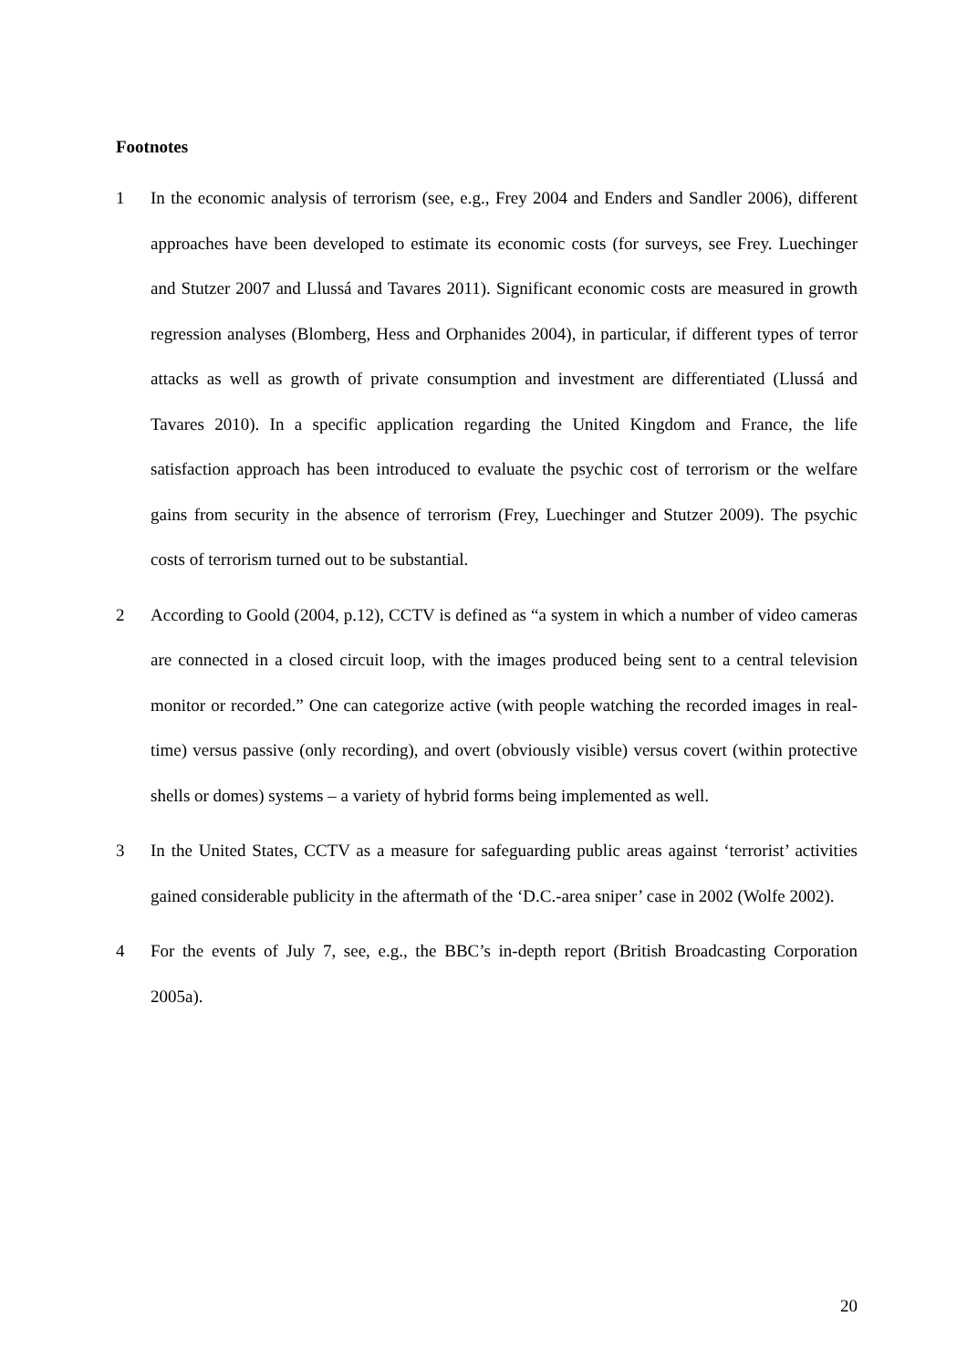Footnotes
1 In the economic analysis of terrorism (see, e.g., Frey 2004 and Enders and Sandler 2006), different approaches have been developed to estimate its economic costs (for surveys, see Frey. Luechinger and Stutzer 2007 and Llussá and Tavares 2011). Significant economic costs are measured in growth regression analyses (Blomberg, Hess and Orphanides 2004), in particular, if different types of terror attacks as well as growth of private consumption and investment are differentiated (Llussá and Tavares 2010). In a specific application regarding the United Kingdom and France, the life satisfaction approach has been introduced to evaluate the psychic cost of terrorism or the welfare gains from security in the absence of terrorism (Frey, Luechinger and Stutzer 2009). The psychic costs of terrorism turned out to be substantial.
2 According to Goold (2004, p.12), CCTV is defined as “a system in which a number of video cameras are connected in a closed circuit loop, with the images produced being sent to a central television monitor or recorded.” One can categorize active (with people watching the recorded images in real-time) versus passive (only recording), and overt (obviously visible) versus covert (within protective shells or domes) systems – a variety of hybrid forms being implemented as well.
3 In the United States, CCTV as a measure for safeguarding public areas against ‘terrorist’ activities gained considerable publicity in the aftermath of the ‘D.C.-area sniper’ case in 2002 (Wolfe 2002).
4 For the events of July 7, see, e.g., the BBC’s in-depth report (British Broadcasting Corporation 2005a).
20